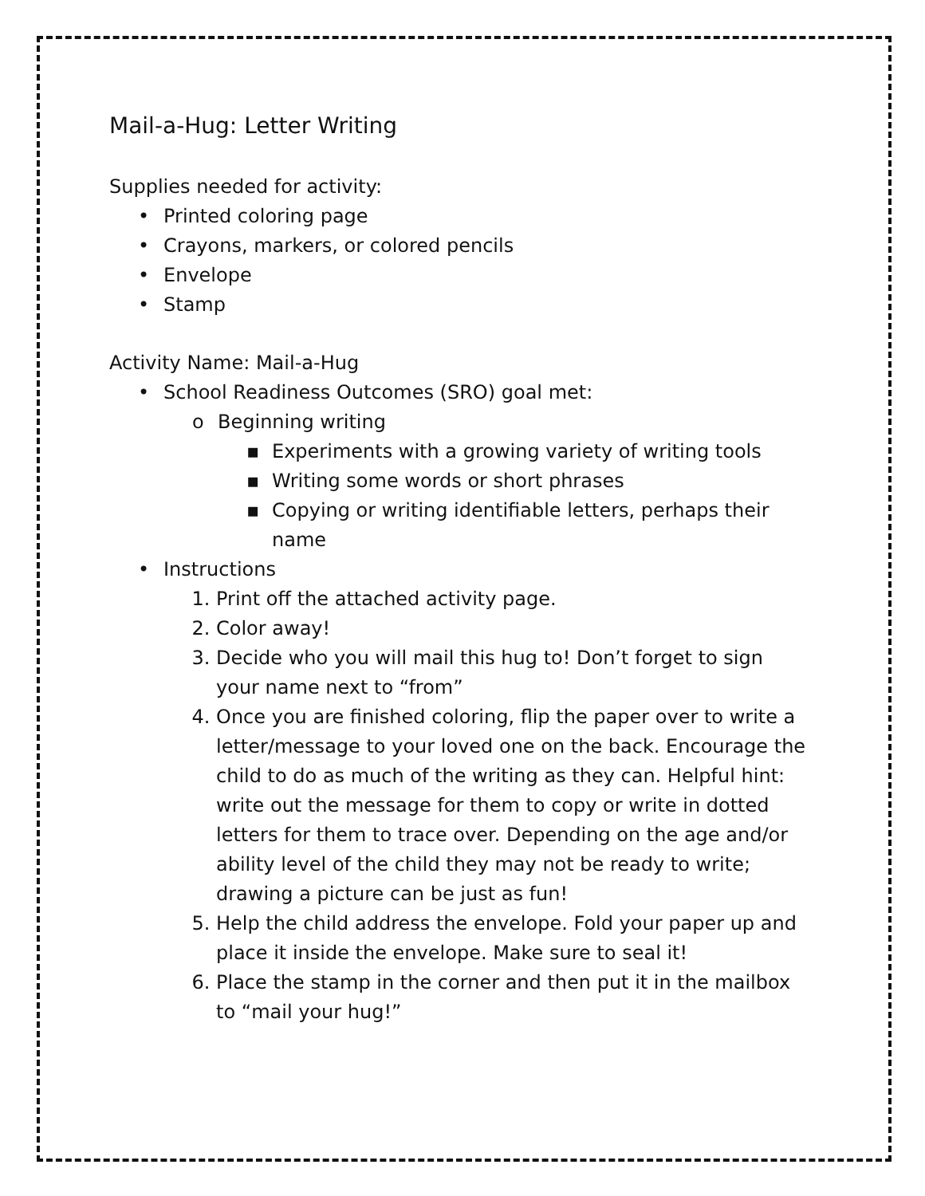Mail-a-Hug: Letter Writing
Supplies needed for activity:
• Printed coloring page
• Crayons, markers, or colored pencils
• Envelope
• Stamp
Activity Name: Mail-a-Hug
• School Readiness Outcomes (SRO) goal met:
o Beginning writing
▪ Experiments with a growing variety of writing tools
▪ Writing some words or short phrases
▪ Copying or writing identifiable letters, perhaps their name
• Instructions
1. Print off the attached activity page.
2. Color away!
3. Decide who you will mail this hug to! Don’t forget to sign your name next to “from”
4. Once you are finished coloring, flip the paper over to write a letter/message to your loved one on the back. Encourage the child to do as much of the writing as they can. Helpful hint: write out the message for them to copy or write in dotted letters for them to trace over. Depending on the age and/or ability level of the child they may not be ready to write; drawing a picture can be just as fun!
5. Help the child address the envelope. Fold your paper up and place it inside the envelope. Make sure to seal it!
6. Place the stamp in the corner and then put it in the mailbox to “mail your hug!”